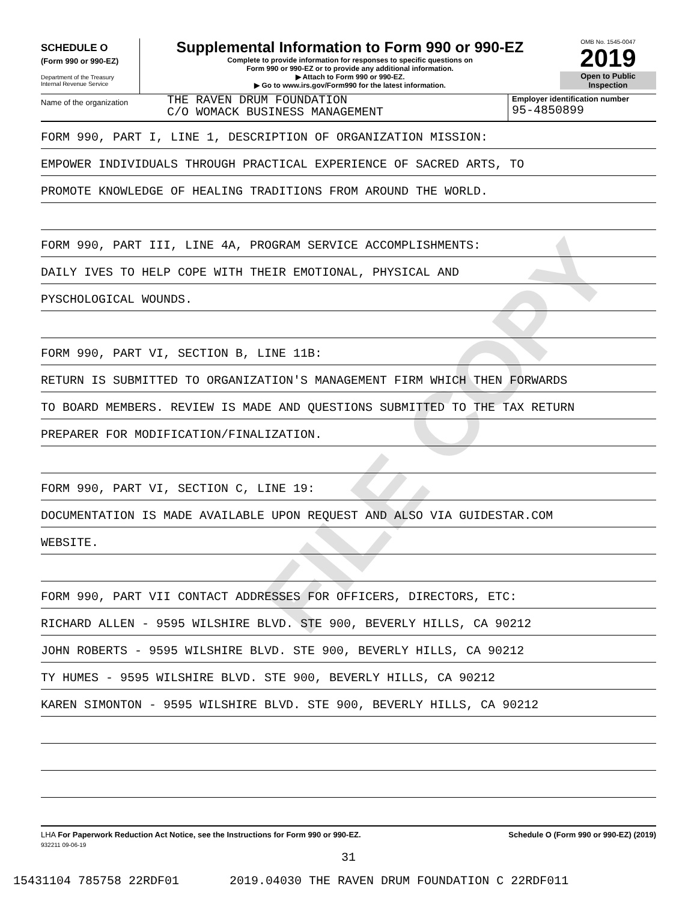FILE COPY
SCHEDULE O
(Form 990 or 990-EZ)
Department of the Treasury
Internal Revenue Service
Supplemental Information to Form 990 or 990-EZ
Complete to provide information for responses to specific questions on
Form 990 or 990-EZ or to provide any additional information.
▶ Attach to Form 990 or 990-EZ.
▶ Go to www.irs.gov/Form990 for the latest information.
OMB No. 1545-0047
2019
Open to Public
Inspection
Name of the organization
THE RAVEN DRUM FOUNDATION
C/O WOMACK BUSINESS MANAGEMENT
Employer identification number
95-4850899
FORM 990, PART I, LINE 1, DESCRIPTION OF ORGANIZATION MISSION:
EMPOWER INDIVIDUALS THROUGH PRACTICAL EXPERIENCE OF SACRED ARTS, TO
PROMOTE KNOWLEDGE OF HEALING TRADITIONS FROM AROUND THE WORLD.
FORM 990, PART III, LINE 4A, PROGRAM SERVICE ACCOMPLISHMENTS:
DAILY IVES TO HELP COPE WITH THEIR EMOTIONAL, PHYSICAL AND
PYSCHOLOGICAL WOUNDS.
FORM 990, PART VI, SECTION B, LINE 11B:
RETURN IS SUBMITTED TO ORGANIZATION'S MANAGEMENT FIRM WHICH THEN FORWARDS
TO BOARD MEMBERS. REVIEW IS MADE AND QUESTIONS SUBMITTED TO THE TAX RETURN
PREPARER FOR MODIFICATION/FINALIZATION.
FORM 990, PART VI, SECTION C, LINE 19:
DOCUMENTATION IS MADE AVAILABLE UPON REQUEST AND ALSO VIA GUIDESTAR.COM
WEBSITE.
FORM 990, PART VII CONTACT ADDRESSES FOR OFFICERS, DIRECTORS, ETC:
RICHARD ALLEN - 9595 WILSHIRE BLVD. STE 900, BEVERLY HILLS, CA 90212
JOHN ROBERTS - 9595 WILSHIRE BLVD. STE 900, BEVERLY HILLS, CA 90212
TY HUMES - 9595 WILSHIRE BLVD. STE 900, BEVERLY HILLS, CA 90212
KAREN SIMONTON - 9595 WILSHIRE BLVD. STE 900, BEVERLY HILLS, CA 90212
LHA For Paperwork Reduction Act Notice, see the Instructions for Form 990 or 990-EZ. Schedule O (Form 990 or 990-EZ) (2019)
932211 09-06-19
31
15431104 785758 22RDF01 2019.04030 THE RAVEN DRUM FOUNDATION C 22RDF011